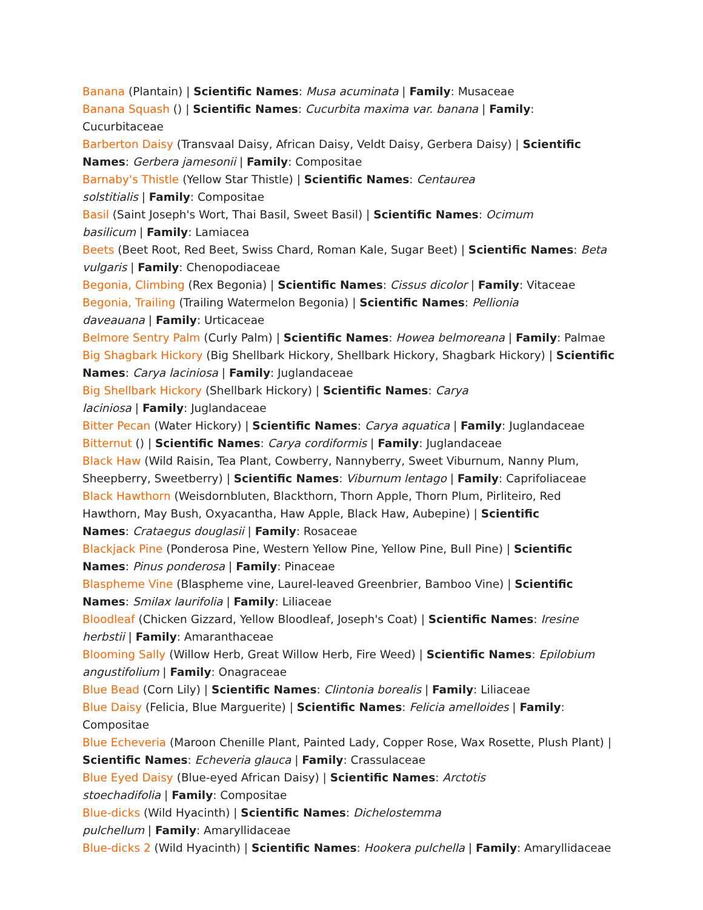Banana (Plantain) | Scientific Names: Musa acuminata | Family: Musaceae
Banana Squash () | Scientific Names: Cucurbita maxima var. banana | Family: Cucurbitaceae
Barberton Daisy (Transvaal Daisy, African Daisy, Veldt Daisy, Gerbera Daisy) | Scientific Names: Gerbera jamesonii | Family: Compositae
Barnaby's Thistle (Yellow Star Thistle) | Scientific Names: Centaurea
solstitialis | Family: Compositae
Basil (Saint Joseph's Wort, Thai Basil, Sweet Basil) | Scientific Names: Ocimum
basilicum | Family: Lamiacea
Beets (Beet Root, Red Beet, Swiss Chard, Roman Kale, Sugar Beet) | Scientific Names: Beta vulgaris | Family: Chenopodiaceae
Begonia, Climbing (Rex Begonia) | Scientific Names: Cissus dicolor | Family: Vitaceae
Begonia, Trailing (Trailing Watermelon Begonia) | Scientific Names: Pellionia
daveauana | Family: Urticaceae
Belmore Sentry Palm (Curly Palm) | Scientific Names: Howea belmoreana | Family: Palmae
Big Shagbark Hickory (Big Shellbark Hickory, Shellbark Hickory, Shagbark Hickory) | Scientific Names: Carya laciniosa | Family: Juglandaceae
Big Shellbark Hickory (Shellbark Hickory) | Scientific Names: Carya
laciniosa | Family: Juglandaceae
Bitter Pecan (Water Hickory) | Scientific Names: Carya aquatica | Family: Juglandaceae
Bitternut () | Scientific Names: Carya cordiformis | Family: Juglandaceae
Black Haw (Wild Raisin, Tea Plant, Cowberry, Nannyberry, Sweet Viburnum, Nanny Plum, Sheepberry, Sweetberry) | Scientific Names: Viburnum lentago | Family: Caprifoliaceae
Black Hawthorn (Weisdornbluten, Blackthorn, Thorn Apple, Thorn Plum, Pirliteiro, Red Hawthorn, May Bush, Oxyacantha, Haw Apple, Black Haw, Aubepine) | Scientific
Names: Crataegus douglasii | Family: Rosaceae
Blackjack Pine (Ponderosa Pine, Western Yellow Pine, Yellow Pine, Bull Pine) | Scientific Names: Pinus ponderosa | Family: Pinaceae
Blaspheme Vine (Blaspheme vine, Laurel-leaved Greenbrier, Bamboo Vine) | Scientific Names: Smilax laurifolia | Family: Liliaceae
Bloodleaf (Chicken Gizzard, Yellow Bloodleaf, Joseph's Coat) | Scientific Names: Iresine
herbstii | Family: Amaranthaceae
Blooming Sally (Willow Herb, Great Willow Herb, Fire Weed) | Scientific Names: Epilobium
angustifolium | Family: Onagraceae
Blue Bead (Corn Lily) | Scientific Names: Clintonia borealis | Family: Liliaceae
Blue Daisy (Felicia, Blue Marguerite) | Scientific Names: Felicia amelloides | Family: Compositae
Blue Echeveria (Maroon Chenille Plant, Painted Lady, Copper Rose, Wax Rosette, Plush Plant) | Scientific Names: Echeveria glauca | Family: Crassulaceae
Blue Eyed Daisy (Blue-eyed African Daisy) | Scientific Names: Arctotis
stoechadifolia | Family: Compositae
Blue-dicks (Wild Hyacinth) | Scientific Names: Dichelostemma
pulchellum | Family: Amaryllidaceae
Blue-dicks 2 (Wild Hyacinth) | Scientific Names: Hookera pulchella | Family: Amaryllidaceae